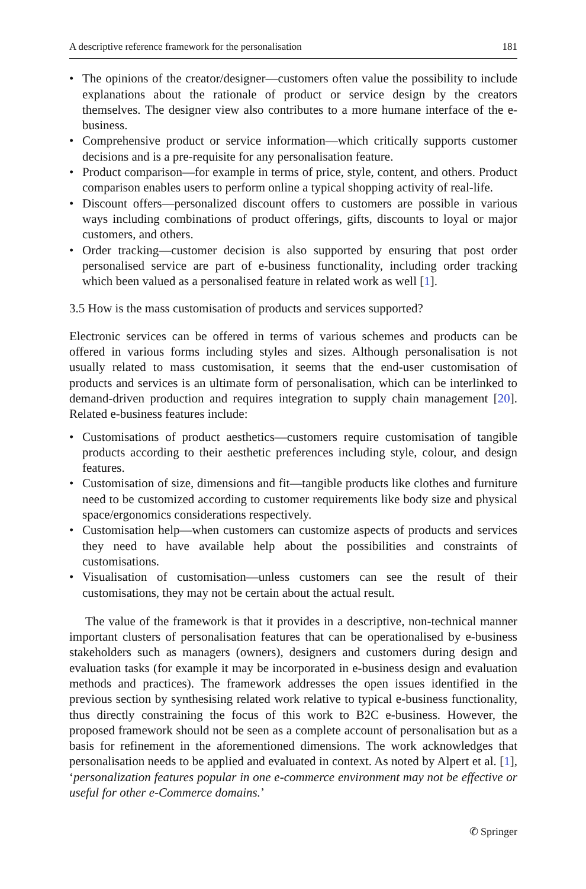A descriptive reference framework for the personalisation 181
• The opinions of the creator/designer—customers often value the possibility to include explanations about the rationale of product or service design by the creators themselves. The designer view also contributes to a more humane interface of the e-business.
• Comprehensive product or service information—which critically supports customer decisions and is a pre-requisite for any personalisation feature.
• Product comparison—for example in terms of price, style, content, and others. Product comparison enables users to perform online a typical shopping activity of real-life.
• Discount offers—personalized discount offers to customers are possible in various ways including combinations of product offerings, gifts, discounts to loyal or major customers, and others.
• Order tracking—customer decision is also supported by ensuring that post order personalised service are part of e-business functionality, including order tracking which been valued as a personalised feature in related work as well [1].
3.5 How is the mass customisation of products and services supported?
Electronic services can be offered in terms of various schemes and products can be offered in various forms including styles and sizes. Although personalisation is not usually related to mass customisation, it seems that the end-user customisation of products and services is an ultimate form of personalisation, which can be interlinked to demand-driven production and requires integration to supply chain management [20]. Related e-business features include:
• Customisations of product aesthetics—customers require customisation of tangible products according to their aesthetic preferences including style, colour, and design features.
• Customisation of size, dimensions and fit—tangible products like clothes and furniture need to be customized according to customer requirements like body size and physical space/ergonomics considerations respectively.
• Customisation help—when customers can customize aspects of products and services they need to have available help about the possibilities and constraints of customisations.
• Visualisation of customisation—unless customers can see the result of their customisations, they may not be certain about the actual result.
The value of the framework is that it provides in a descriptive, non-technical manner important clusters of personalisation features that can be operationalised by e-business stakeholders such as managers (owners), designers and customers during design and evaluation tasks (for example it may be incorporated in e-business design and evaluation methods and practices). The framework addresses the open issues identified in the previous section by synthesising related work relative to typical e-business functionality, thus directly constraining the focus of this work to B2C e-business. However, the proposed framework should not be seen as a complete account of personalisation but as a basis for refinement in the aforementioned dimensions. The work acknowledges that personalisation needs to be applied and evaluated in context. As noted by Alpert et al. [1], ‘personalization features popular in one e-commerce environment may not be effective or useful for other e-Commerce domains.’
✆ Springer